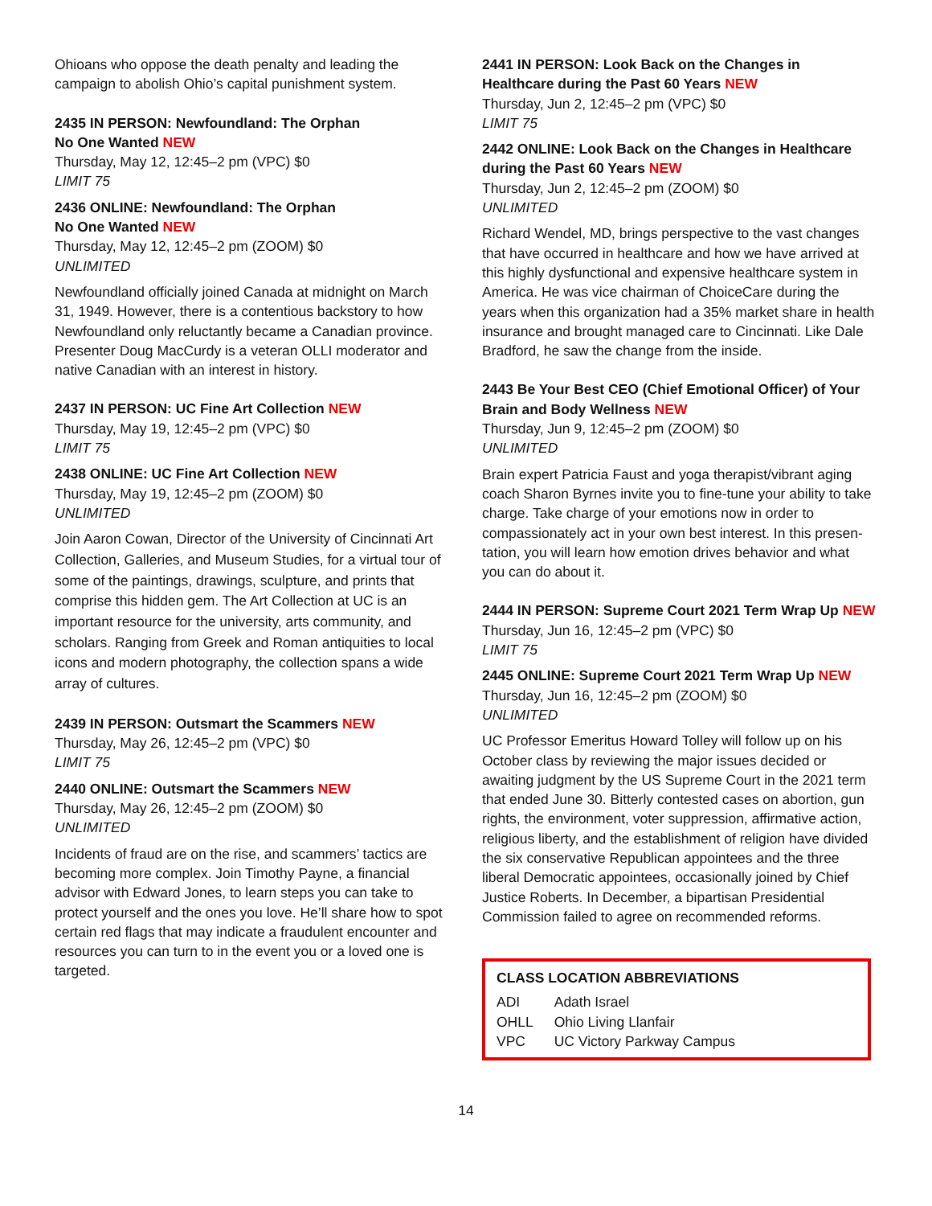Ohioans who oppose the death penalty and leading the campaign to abolish Ohio’s capital punishment system.
2435 IN PERSON: Newfoundland: The Orphan
No One Wanted NEW
Thursday, May 12, 12:45–2 pm (VPC) $0
LIMIT 75
2436 ONLINE: Newfoundland: The Orphan
No One Wanted NEW
Thursday, May 12, 12:45–2 pm (ZOOM) $0
UNLIMITED
Newfoundland officially joined Canada at midnight on March 31, 1949. However, there is a contentious backstory to how Newfoundland only reluctantly became a Canadian province. Presenter Doug MacCurdy is a veteran OLLI moderator and native Canadian with an interest in history.
2437 IN PERSON: UC Fine Art Collection NEW
Thursday, May 19, 12:45–2 pm (VPC) $0
LIMIT 75
2438 ONLINE: UC Fine Art Collection NEW
Thursday, May 19, 12:45–2 pm (ZOOM) $0
UNLIMITED
Join Aaron Cowan, Director of the University of Cincinnati Art Collection, Galleries, and Museum Studies, for a virtual tour of some of the paintings, drawings, sculpture, and prints that comprise this hidden gem. The Art Collection at UC is an important resource for the university, arts community, and scholars. Ranging from Greek and Roman antiquities to local icons and modern photography, the collection spans a wide array of cultures.
2439 IN PERSON: Outsmart the Scammers NEW
Thursday, May 26, 12:45–2 pm (VPC) $0
LIMIT 75
2440 ONLINE: Outsmart the Scammers NEW
Thursday, May 26, 12:45–2 pm (ZOOM) $0
UNLIMITED
Incidents of fraud are on the rise, and scammers’ tactics are becoming more complex. Join Timothy Payne, a financial advisor with Edward Jones, to learn steps you can take to protect yourself and the ones you love. He’ll share how to spot certain red flags that may indicate a fraudulent encounter and resources you can turn to in the event you or a loved one is targeted.
2441 IN PERSON: Look Back on the Changes in Healthcare during the Past 60 Years NEW
Thursday, Jun 2, 12:45–2 pm (VPC) $0
LIMIT 75
2442 ONLINE: Look Back on the Changes in Healthcare during the Past 60 Years NEW
Thursday, Jun 2, 12:45–2 pm (ZOOM) $0
UNLIMITED
Richard Wendel, MD, brings perspective to the vast changes that have occurred in healthcare and how we have arrived at this highly dysfunctional and expensive healthcare system in America. He was vice chairman of ChoiceCare during the years when this organization had a 35% market share in health insurance and brought managed care to Cincinnati. Like Dale Bradford, he saw the change from the inside.
2443 Be Your Best CEO (Chief Emotional Officer) of Your Brain and Body Wellness NEW
Thursday, Jun 9, 12:45–2 pm (ZOOM) $0
UNLIMITED
Brain expert Patricia Faust and yoga therapist/vibrant aging coach Sharon Byrnes invite you to fine-tune your ability to take charge. Take charge of your emotions now in order to compassionately act in your own best interest. In this presen-tation, you will learn how emotion drives behavior and what you can do about it.
2444 IN PERSON: Supreme Court 2021 Term Wrap Up NEW
Thursday, Jun 16, 12:45–2 pm (VPC) $0
LIMIT 75
2445 ONLINE: Supreme Court 2021 Term Wrap Up NEW
Thursday, Jun 16, 12:45–2 pm (ZOOM) $0
UNLIMITED
UC Professor Emeritus Howard Tolley will follow up on his October class by reviewing the major issues decided or awaiting judgment by the US Supreme Court in the 2021 term that ended June 30. Bitterly contested cases on abortion, gun rights, the environment, voter suppression, affirmative action, religious liberty, and the establishment of religion have divided the six conservative Republican appointees and the three liberal Democratic appointees, occasionally joined by Chief Justice Roberts. In December, a bipartisan Presidential Commission failed to agree on recommended reforms.
CLASS LOCATION ABBREVIATIONS
| ADI | Adath Israel |
| OHLL | Ohio Living Llanfair |
| VPC | UC Victory Parkway Campus |
14